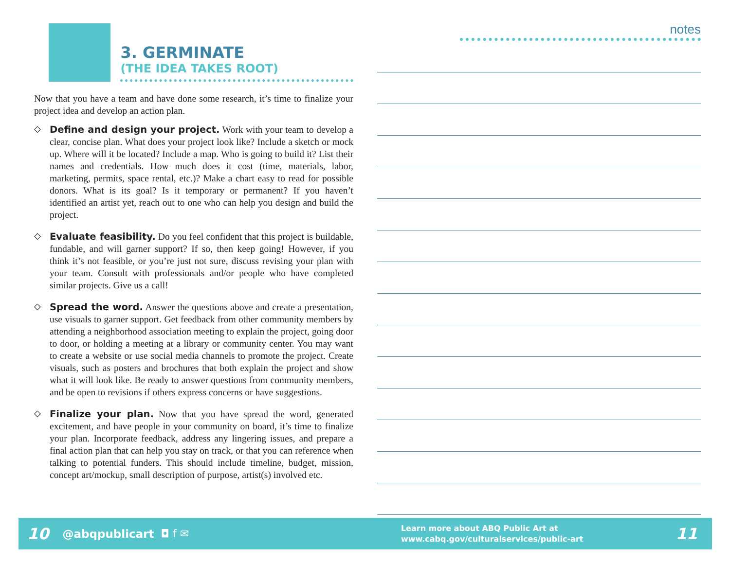3. GERMINATE
(THE IDEA TAKES ROOT)
Now that you have a team and have done some research, it’s time to finalize your project idea and develop an action plan.
◇
Define and design your project. Work with your team to develop a clear, concise plan. What does your project look like? Include a sketch or mock up. Where will it be located? Include a map. Who is going to build it? List their names and credentials. How much does it cost (time, materials, labor, marketing, permits, space rental, etc.)? Make a chart easy to read for possible donors. What is its goal? Is it temporary or permanent? If you haven’t identified an artist yet, reach out to one who can help you design and build the project.
◇
Evaluate feasibility. Do you feel confident that this project is buildable, fundable, and will garner support? If so, then keep going! However, if you think it’s not feasible, or you’re just not sure, discuss revising your plan with your team. Consult with professionals and/or people who have completed similar projects. Give us a call!
◇
Spread the word. Answer the questions above and create a presentation, use visuals to garner support. Get feedback from other community members by attending a neighborhood association meeting to explain the project, going door to door, or holding a meeting at a library or community center. You may want to create a website or use social media channels to promote the project. Create visuals, such as posters and brochures that both explain the project and show what it will look like. Be ready to answer questions from community members, and be open to revisions if others express concerns or have suggestions.
◇
Finalize your plan. Now that you have spread the word, generated excitement, and have people in your community on board, it’s time to finalize your plan. Incorporate feedback, address any lingering issues, and prepare a final action plan that can help you stay on track, or that you can reference when talking to potential funders. This should include timeline, budget, mission, concept art/mockup, small description of purpose, artist(s) involved etc.
notes
10 @abqpublicart ◘ f ✉ Learn more about ABQ Public Art at
www.cabq.gov/culturalservices/public-art 11